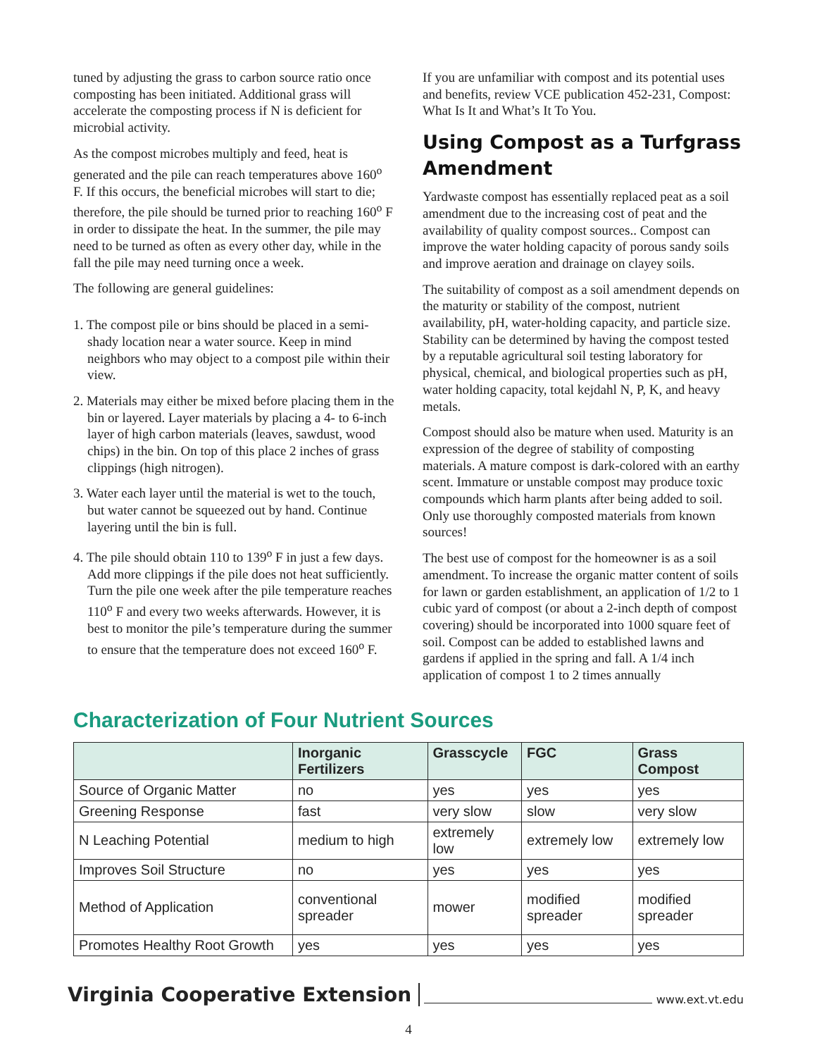tuned by adjusting the grass to carbon source ratio once composting has been initiated. Additional grass will accelerate the composting process if N is deficient for microbial activity.
As the compost microbes multiply and feed, heat is generated and the pile can reach temperatures above 160<sup>o</sup> F. If this occurs, the beneficial microbes will start to die; therefore, the pile should be turned prior to reaching 160<sup>o</sup> F in order to dissipate the heat. In the summer, the pile may need to be turned as often as every other day, while in the fall the pile may need turning once a week.
The following are general guidelines:
1. The compost pile or bins should be placed in a semi-shady location near a water source. Keep in mind neighbors who may object to a compost pile within their view.
2. Materials may either be mixed before placing them in the bin or layered. Layer materials by placing a 4- to 6-inch layer of high carbon materials (leaves, sawdust, wood chips) in the bin. On top of this place 2 inches of grass clippings (high nitrogen).
3. Water each layer until the material is wet to the touch, but water cannot be squeezed out by hand. Continue layering until the bin is full.
4. The pile should obtain 110 to 139<sup>o</sup> F in just a few days. Add more clippings if the pile does not heat sufficiently. Turn the pile one week after the pile temperature reaches 110<sup>o</sup> F and every two weeks afterwards. However, it is best to monitor the pile’s temperature during the summer to ensure that the temperature does not exceed 160<sup>o</sup> F.
If you are unfamiliar with compost and its potential uses and benefits, review VCE publication 452-231, Compost: What Is It and What’s It To You.
Using Compost as a Turfgrass Amendment
Yardwaste compost has essentially replaced peat as a soil amendment due to the increasing cost of peat and the availability of quality compost sources.. Compost can improve the water holding capacity of porous sandy soils and improve aeration and drainage on clayey soils.
The suitability of compost as a soil amendment depends on the maturity or stability of the compost, nutrient availability, pH, water-holding capacity, and particle size. Stability can be determined by having the compost tested by a reputable agricultural soil testing laboratory for physical, chemical, and biological properties such as pH, water holding capacity, total kejdahl N, P, K, and heavy metals.
Compost should also be mature when used. Maturity is an expression of the degree of stability of composting materials. A mature compost is dark-colored with an earthy scent. Immature or unstable compost may produce toxic compounds which harm plants after being added to soil. Only use thoroughly composted materials from known sources!
The best use of compost for the homeowner is as a soil amendment. To increase the organic matter content of soils for lawn or garden establishment, an application of 1/2 to 1 cubic yard of compost (or about a 2-inch depth of compost covering) should be incorporated into 1000 square feet of soil. Compost can be added to established lawns and gardens if applied in the spring and fall. A 1/4 inch application of compost 1 to 2 times annually
Characterization of Four Nutrient Sources
| | Inorganic Fertilizers | Grasscycle | FGC | Grass Compost |
| --- | --- | --- | --- | --- |
| Source of Organic Matter | no | yes | yes | yes |
| Greening Response | fast | very slow | slow | very slow |
| N Leaching Potential | medium to high | extremely low | extremely low | extremely low |
| Improves Soil Structure | no | yes | yes | yes |
| Method of Application | conventional spreader | mower | modified spreader | modified spreader |
| Promotes Healthy Root Growth | yes | yes | yes | yes |
Virginia Cooperative Extension www.ext.vt.edu
4